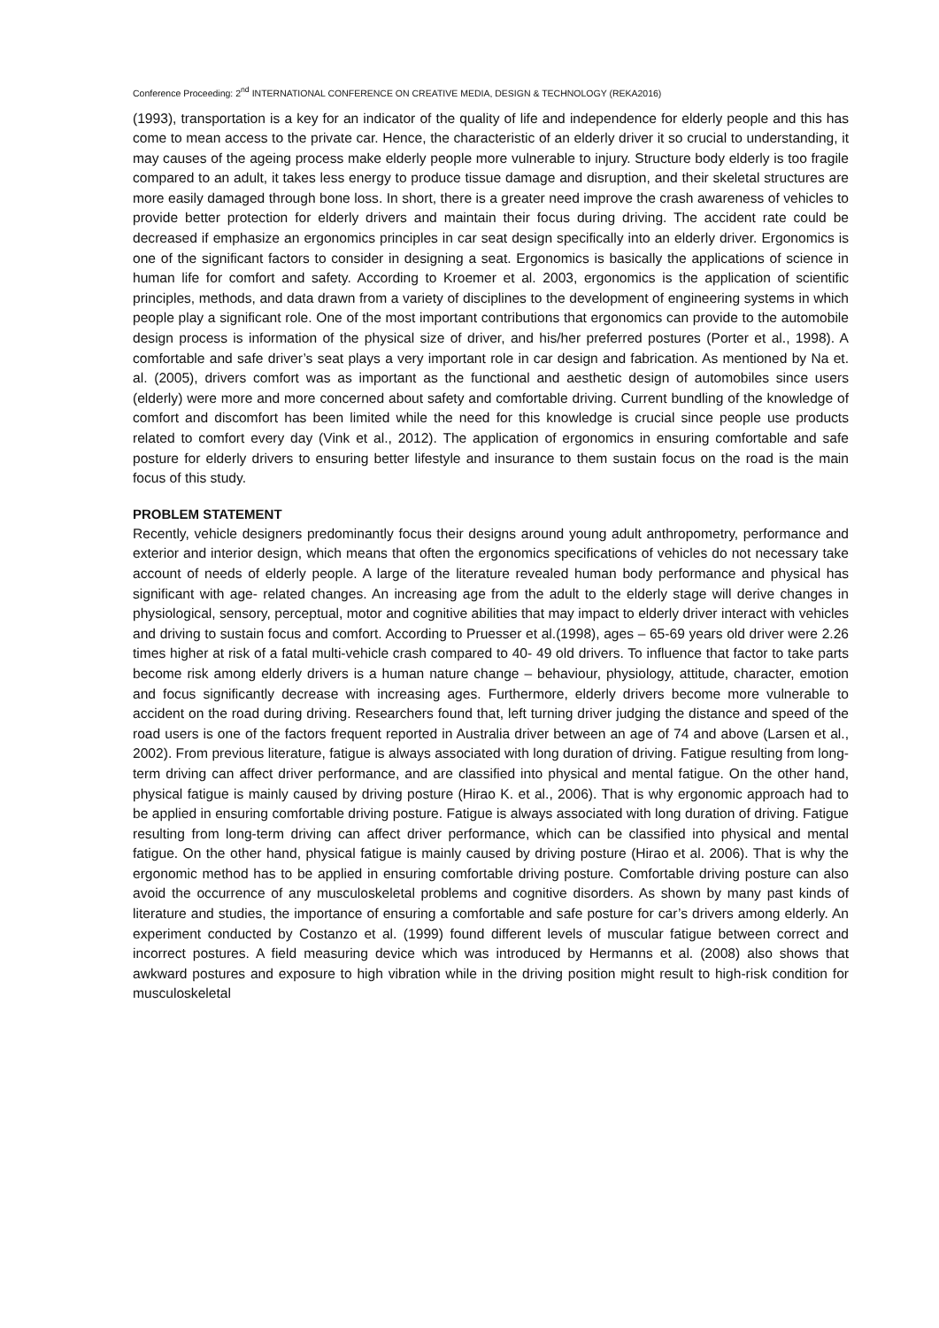Conference Proceeding: 2<sup>nd</sup> INTERNATIONAL CONFERENCE ON CREATIVE MEDIA, DESIGN & TECHNOLOGY (REKA2016)
(1993), transportation is a key for an indicator of the quality of life and independence for elderly people and this has come to mean access to the private car. Hence, the characteristic of an elderly driver it so crucial to understanding, it may causes of the ageing process make elderly people more vulnerable to injury. Structure body elderly is too fragile compared to an adult, it takes less energy to produce tissue damage and disruption, and their skeletal structures are more easily damaged through bone loss. In short, there is a greater need improve the crash awareness of vehicles to provide better protection for elderly drivers and maintain their focus during driving. The accident rate could be decreased if emphasize an ergonomics principles in car seat design specifically into an elderly driver. Ergonomics is one of the significant factors to consider in designing a seat. Ergonomics is basically the applications of science in human life for comfort and safety. According to Kroemer et al. 2003, ergonomics is the application of scientific principles, methods, and data drawn from a variety of disciplines to the development of engineering systems in which people play a significant role. One of the most important contributions that ergonomics can provide to the automobile design process is information of the physical size of driver, and his/her preferred postures (Porter et al., 1998). A comfortable and safe driver’s seat plays a very important role in car design and fabrication. As mentioned by Na et. al. (2005), drivers comfort was as important as the functional and aesthetic design of automobiles since users (elderly) were more and more concerned about safety and comfortable driving. Current bundling of the knowledge of comfort and discomfort has been limited while the need for this knowledge is crucial since people use products related to comfort every day (Vink et al., 2012). The application of ergonomics in ensuring comfortable and safe posture for elderly drivers to ensuring better lifestyle and insurance to them sustain focus on the road is the main focus of this study.
PROBLEM STATEMENT
Recently, vehicle designers predominantly focus their designs around young adult anthropometry, performance and exterior and interior design, which means that often the ergonomics specifications of vehicles do not necessary take account of needs of elderly people. A large of the literature revealed human body performance and physical has significant with age- related changes. An increasing age from the adult to the elderly stage will derive changes in physiological, sensory, perceptual, motor and cognitive abilities that may impact to elderly driver interact with vehicles and driving to sustain focus and comfort. According to Pruesser et al.(1998), ages – 65-69 years old driver were 2.26 times higher at risk of a fatal multi-vehicle crash compared to 40- 49 old drivers. To influence that factor to take parts become risk among elderly drivers is a human nature change – behaviour, physiology, attitude, character, emotion and focus significantly decrease with increasing ages. Furthermore, elderly drivers become more vulnerable to accident on the road during driving. Researchers found that, left turning driver judging the distance and speed of the road users is one of the factors frequent reported in Australia driver between an age of 74 and above (Larsen et al., 2002). From previous literature, fatigue is always associated with long duration of driving. Fatigue resulting from long-term driving can affect driver performance, and are classified into physical and mental fatigue. On the other hand, physical fatigue is mainly caused by driving posture (Hirao K. et al., 2006). That is why ergonomic approach had to be applied in ensuring comfortable driving posture. Fatigue is always associated with long duration of driving. Fatigue resulting from long-term driving can affect driver performance, which can be classified into physical and mental fatigue. On the other hand, physical fatigue is mainly caused by driving posture (Hirao et al. 2006). That is why the ergonomic method has to be applied in ensuring comfortable driving posture. Comfortable driving posture can also avoid the occurrence of any musculoskeletal problems and cognitive disorders. As shown by many past kinds of literature and studies, the importance of ensuring a comfortable and safe posture for car’s drivers among elderly. An experiment conducted by Costanzo et al. (1999) found different levels of muscular fatigue between correct and incorrect postures. A field measuring device which was introduced by Hermanns et al. (2008) also shows that awkward postures and exposure to high vibration while in the driving position might result to high-risk condition for musculoskeletal